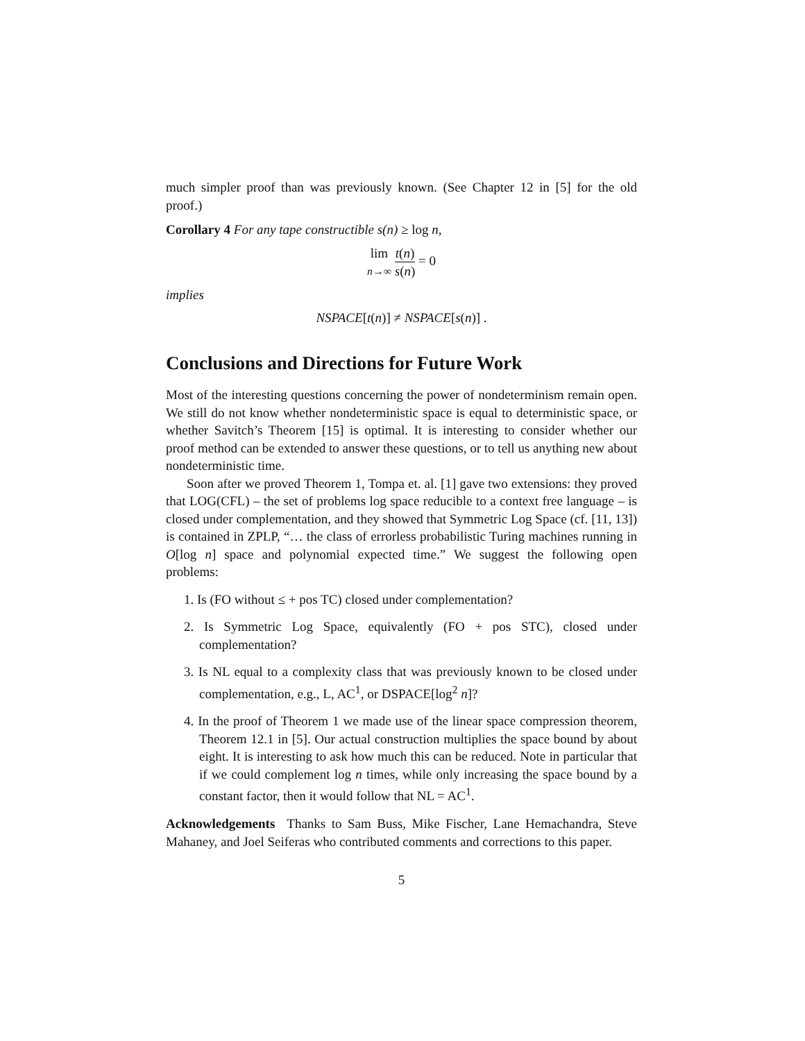much simpler proof than was previously known. (See Chapter 12 in [5] for the old proof.)
Corollary 4 For any tape constructible s(n) ≥ log n,
lim
n→∞ t(n) s(n) = 0
implies
NSPACE[t(n)] ≠ NSPACE[s(n)] .
Conclusions and Directions for Future Work
Most of the interesting questions concerning the power of nondeterminism remain open. We still do not know whether nondeterministic space is equal to deterministic space, or whether Savitch’s Theorem [15] is optimal. It is interesting to consider whether our proof method can be extended to answer these questions, or to tell us anything new about nondeterministic time.
Soon after we proved Theorem 1, Tompa et. al. [1] gave two extensions: they proved that LOG(CFL) – the set of problems log space reducible to a context free language – is closed under complementation, and they showed that Symmetric Log Space (cf. [11, 13]) is contained in ZPLP, “… the class of errorless probabilistic Turing machines running in O[log n] space and polynomial expected time.” We suggest the following open problems:
1. Is (FO without ≤ + pos TC) closed under complementation?
2. Is Symmetric Log Space, equivalently (FO + pos STC), closed under complementation?
3. Is NL equal to a complexity class that was previously known to be closed under complementation, e.g., L, AC<sup>1</sup>, or DSPACE[log<sup>2</sup> n]?
4. In the proof of Theorem 1 we made use of the linear space compression theorem, Theorem 12.1 in [5]. Our actual construction multiplies the space bound by about eight. It is interesting to ask how much this can be reduced. Note in particular that if we could complement log n times, while only increasing the space bound by a constant factor, then it would follow that NL = AC<sup>1</sup>.
Acknowledgements Thanks to Sam Buss, Mike Fischer, Lane Hemachandra, Steve Mahaney, and Joel Seiferas who contributed comments and corrections to this paper.
5